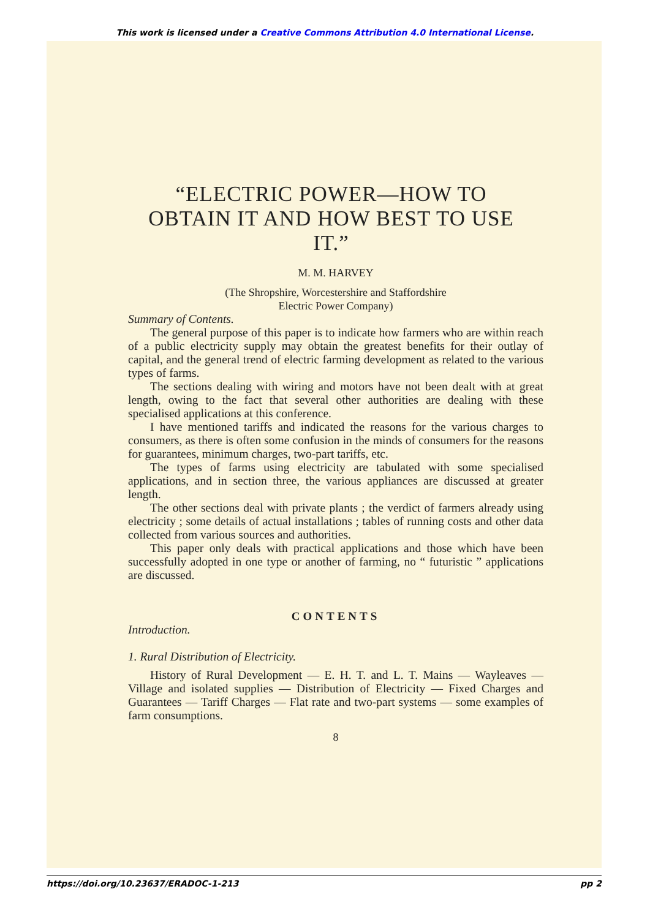This work is licensed under a Creative Commons Attribution 4.0 International License.
“ELECTRIC POWER—HOW TO OBTAIN IT AND HOW BEST TO USE IT.”
M. M. HARVEY
(The Shropshire, Worcestershire and Staffordshire
Electric Power Company)
Summary of Contents.
The general purpose of this paper is to indicate how farmers who are within reach of a public electricity supply may obtain the greatest benefits for their outlay of capital, and the general trend of electric farming development as related to the various types of farms.
The sections dealing with wiring and motors have not been dealt with at great length, owing to the fact that several other authorities are dealing with these specialised applications at this conference.
I have mentioned tariffs and indicated the reasons for the various charges to consumers, as there is often some confusion in the minds of consumers for the reasons for guarantees, minimum charges, two-part tariffs, etc.
The types of farms using electricity are tabulated with some specialised applications, and in section three, the various appliances are discussed at greater length.
The other sections deal with private plants ; the verdict of farmers already using electricity ; some details of actual installations ; tables of running costs and other data collected from various sources and authorities.
This paper only deals with practical applications and those which have been successfully adopted in one type or another of farming, no “ futuristic ” applications are discussed.
CONTENTS
Introduction.
1. Rural Distribution of Electricity.
History of Rural Development — E. H. T. and L. T. Mains — Wayleaves — Village and isolated supplies — Distribution of Electricity — Fixed Charges and Guarantees — Tariff Charges — Flat rate and two-part systems — some examples of farm consumptions.
8
https://doi.org/10.23637/ERADOC-1-213 pp 2